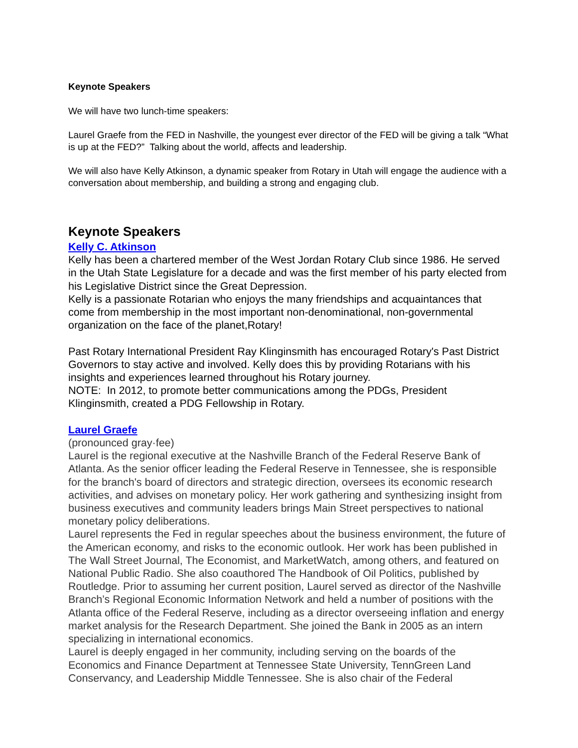Keynote Speakers
We will have two lunch-time speakers:
Laurel Graefe from the FED in Nashville, the youngest ever director of the FED will be giving a talk “What is up at the FED?” Talking about the world, affects and leadership.
We will also have Kelly Atkinson, a dynamic speaker from Rotary in Utah will engage the audience with a conversation about membership, and building a strong and engaging club.
Keynote Speakers
Kelly C. Atkinson
Kelly has been a chartered member of the West Jordan Rotary Club since 1986. He served in the Utah State Legislature for a decade and was the first member of his party elected from his Legislative District since the Great Depression.
Kelly is a passionate Rotarian who enjoys the many friendships and acquaintances that come from membership in the most important non-denominational, non-governmental organization on the face of the planet,Rotary!
Past Rotary International President Ray Klinginsmith has encouraged Rotary's Past District Governors to stay active and involved. Kelly does this by providing Rotarians with his insights and experiences learned throughout his Rotary journey.
NOTE: In 2012, to promote better communications among the PDGs, President Klinginsmith, created a PDG Fellowship in Rotary.
Laurel Graefe
(pronounced gray·fee)
Laurel is the regional executive at the Nashville Branch of the Federal Reserve Bank of Atlanta. As the senior officer leading the Federal Reserve in Tennessee, she is responsible for the branch's board of directors and strategic direction, oversees its economic research activities, and advises on monetary policy. Her work gathering and synthesizing insight from business executives and community leaders brings Main Street perspectives to national monetary policy deliberations.
Laurel represents the Fed in regular speeches about the business environment, the future of the American economy, and risks to the economic outlook. Her work has been published in The Wall Street Journal, The Economist, and MarketWatch, among others, and featured on National Public Radio. She also coauthored The Handbook of Oil Politics, published by Routledge. Prior to assuming her current position, Laurel served as director of the Nashville Branch’s Regional Economic Information Network and held a number of positions with the Atlanta office of the Federal Reserve, including as a director overseeing inflation and energy market analysis for the Research Department. She joined the Bank in 2005 as an intern specializing in international economics.
Laurel is deeply engaged in her community, including serving on the boards of the Economics and Finance Department at Tennessee State University, TennGreen Land Conservancy, and Leadership Middle Tennessee. She is also chair of the Federal